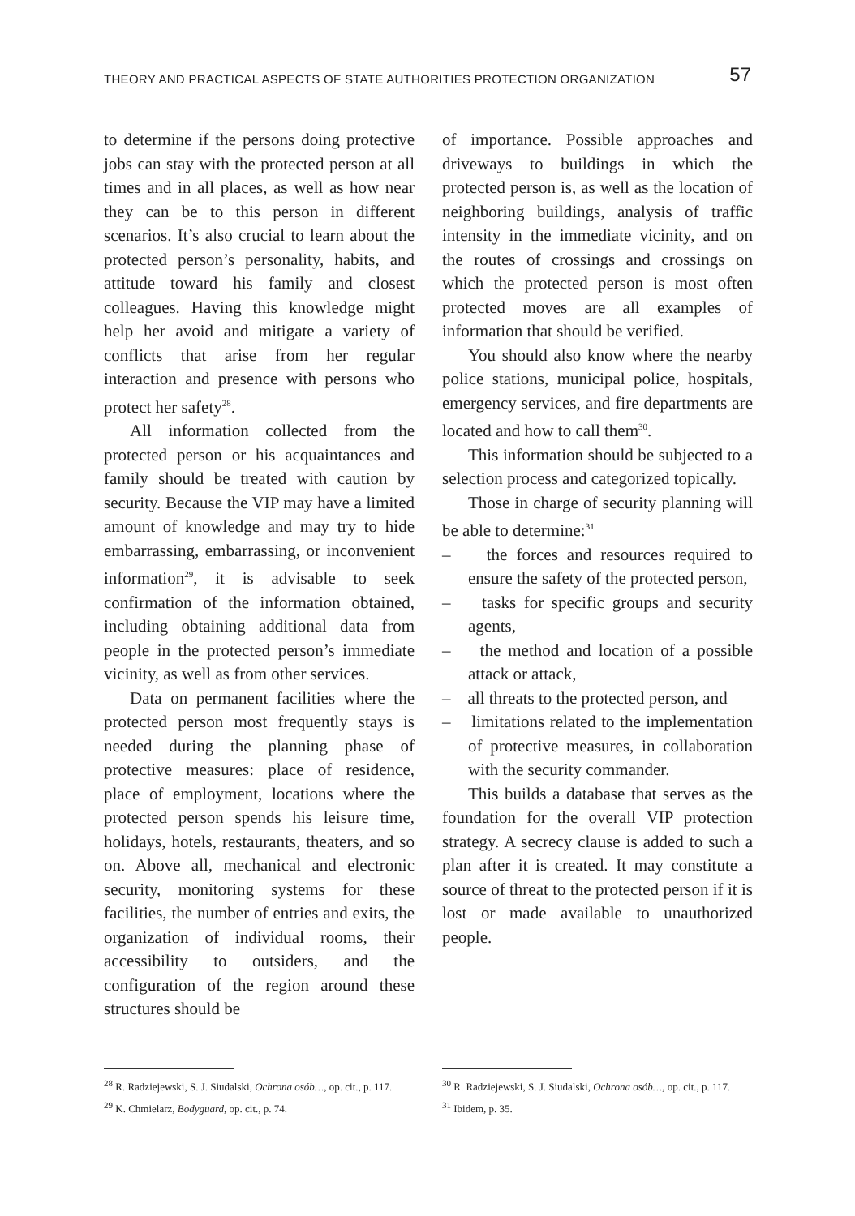THEORY AND PRACTICAL ASPECTS OF STATE AUTHORITIES PROTECTION ORGANIZATION 57
to determine if the persons doing protective jobs can stay with the protected person at all times and in all places, as well as how near they can be to this person in different scenarios. It’s also crucial to learn about the protected person’s personality, habits, and attitude toward his family and closest colleagues. Having this knowledge might help her avoid and mitigate a variety of conflicts that arise from her regular interaction and presence with persons who protect her safety<sup>28</sup>.
All information collected from the protected person or his acquaintances and family should be treated with caution by security. Because the VIP may have a limited amount of knowledge and may try to hide embarrassing, embarrassing, or inconvenient information<sup>29</sup>, it is advisable to seek confirmation of the information obtained, including obtaining additional data from people in the protected person’s immediate vicinity, as well as from other services.
Data on permanent facilities where the protected person most frequently stays is needed during the planning phase of protective measures: place of residence, place of employment, locations where the protected person spends his leisure time, holidays, hotels, restaurants, theaters, and so on. Above all, mechanical and electronic security, monitoring systems for these facilities, the number of entries and exits, the organization of individual rooms, their accessibility to outsiders, and the configuration of the region around these structures should be
<sup>28</sup> R. Radziejewski, S. J. Siudalski, Ochrona osób…, op. cit., p. 117.
<sup>29</sup> K. Chmielarz, Bodyguard, op. cit., p. 74.
of importance. Possible approaches and driveways to buildings in which the protected person is, as well as the location of neighboring buildings, analysis of traffic intensity in the immediate vicinity, and on the routes of crossings and crossings on which the protected person is most often protected moves are all examples of information that should be verified.
You should also know where the nearby police stations, municipal police, hospitals, emergency services, and fire departments are located and how to call them<sup>30</sup>.
This information should be subjected to a selection process and categorized topically.
Those in charge of security planning will be able to determine:<sup>31</sup>
– the forces and resources required to ensure the safety of the protected person,
– tasks for specific groups and security agents,
– the method and location of a possible attack or attack,
– all threats to the protected person, and
– limitations related to the implementation of protective measures, in collaboration with the security commander.
This builds a database that serves as the foundation for the overall VIP protection strategy. A secrecy clause is added to such a plan after it is created. It may constitute a source of threat to the protected person if it is lost or made available to unauthorized people.
<sup>30</sup> R. Radziejewski, S. J. Siudalski, Ochrona osób…, op. cit., p. 117.
<sup>31</sup> Ibidem, p. 35.